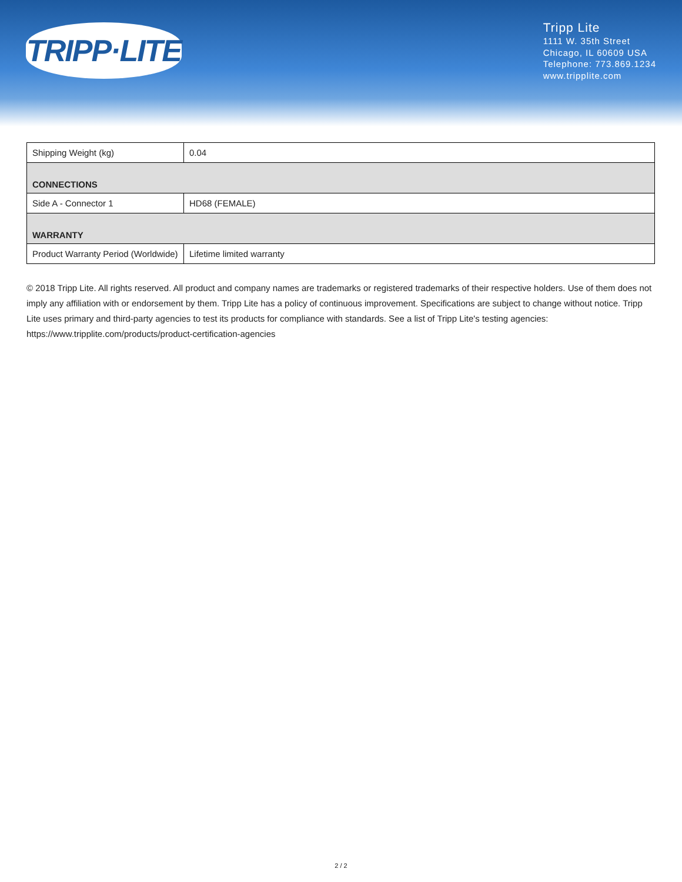TRIPP·LITE
Tripp Lite
1111 W. 35th Street
Chicago, IL 60609 USA
Telephone: 773.869.1234
www.tripplite.com
| Shipping Weight (kg) | 0.04 |
| CONNECTIONS | |
| Side A - Connector 1 | HD68 (FEMALE) |
| WARRANTY | |
| Product Warranty Period (Worldwide) | Lifetime limited warranty |
© 2018 Tripp Lite. All rights reserved. All product and company names are trademarks or registered trademarks of their respective holders. Use of them does not imply any affiliation with or endorsement by them. Tripp Lite has a policy of continuous improvement. Specifications are subject to change without notice. Tripp Lite uses primary and third-party agencies to test its products for compliance with standards. See a list of Tripp Lite's testing agencies: https://www.tripplite.com/products/product-certification-agencies
2 / 2